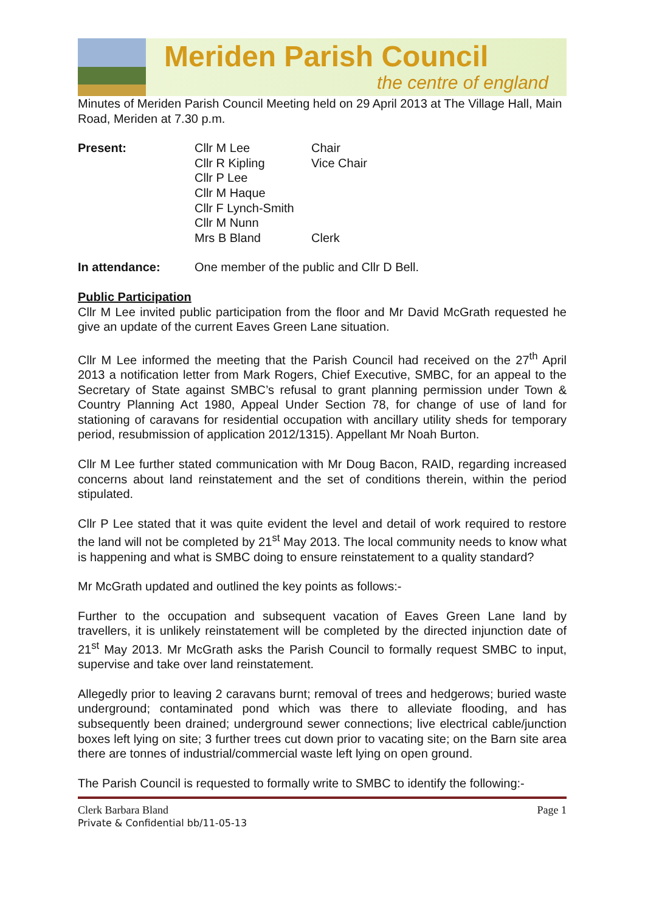Meriden Parish Council
the centre of england
Minutes of Meriden Parish Council Meeting held on 29 April 2013 at The Village Hall, Main Road, Meriden at 7.30 p.m.
| Present: | Cllr M Lee | Chair |
| | Cllr R Kipling | Vice Chair |
| | Cllr P Lee | |
| | Cllr M Haque | |
| | Cllr F Lynch-Smith | |
| | Cllr M Nunn | |
| | Mrs B Bland | Clerk |
| In attendance: | One member of the public and Cllr D Bell. |
Public Participation
Cllr M Lee invited public participation from the floor and Mr David McGrath requested he give an update of the current Eaves Green Lane situation.
Cllr M Lee informed the meeting that the Parish Council had received on the 27<sup>th</sup> April 2013 a notification letter from Mark Rogers, Chief Executive, SMBC, for an appeal to the Secretary of State against SMBC’s refusal to grant planning permission under Town & Country Planning Act 1980, Appeal Under Section 78, for change of use of land for stationing of caravans for residential occupation with ancillary utility sheds for temporary period, resubmission of application 2012/1315). Appellant Mr Noah Burton.
Cllr M Lee further stated communication with Mr Doug Bacon, RAID, regarding increased concerns about land reinstatement and the set of conditions therein, within the period stipulated.
Cllr P Lee stated that it was quite evident the level and detail of work required to restore the land will not be completed by 21<sup>st</sup> May 2013. The local community needs to know what is happening and what is SMBC doing to ensure reinstatement to a quality standard?
Mr McGrath updated and outlined the key points as follows:-
Further to the occupation and subsequent vacation of Eaves Green Lane land by travellers, it is unlikely reinstatement will be completed by the directed injunction date of 21<sup>st</sup> May 2013. Mr McGrath asks the Parish Council to formally request SMBC to input, supervise and take over land reinstatement.
Allegedly prior to leaving 2 caravans burnt; removal of trees and hedgerows; buried waste underground; contaminated pond which was there to alleviate flooding, and has subsequently been drained; underground sewer connections; live electrical cable/junction boxes left lying on site; 3 further trees cut down prior to vacating site; on the Barn site area there are tonnes of industrial/commercial waste left lying on open ground.
The Parish Council is requested to formally write to SMBC to identify the following:-
Clerk Barbara Bland
Private & Confidential bb/11-05-13
Page 1